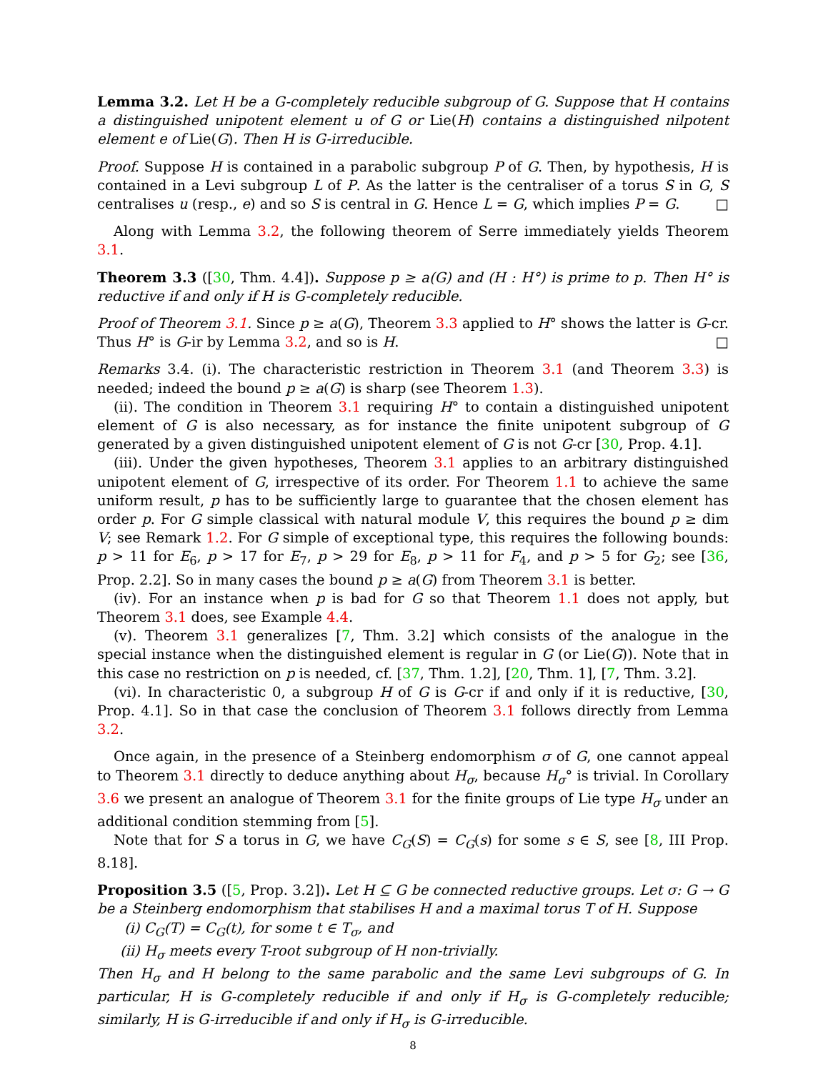Lemma 3.2. Let H be a G-completely reducible subgroup of G. Suppose that H contains a distinguished unipotent element u of G or Lie(H) contains a distinguished nilpotent element e of Lie(G). Then H is G-irreducible.
Proof. Suppose H is contained in a parabolic subgroup P of G. Then, by hypothesis, H is contained in a Levi subgroup L of P. As the latter is the centraliser of a torus S in G, S centralises u (resp., e) and so S is central in G. Hence L = G, which implies P = G. □
Along with Lemma 3.2, the following theorem of Serre immediately yields Theorem 3.1.
Theorem 3.3 ([30, Thm. 4.4]). Suppose p ≥ a(G) and (H : H°) is prime to p. Then H° is reductive if and only if H is G-completely reducible.
Proof of Theorem 3.1. Since p ≥ a(G), Theorem 3.3 applied to H° shows the latter is G-cr. Thus H° is G-ir by Lemma 3.2, and so is H. □
Remarks 3.4. (i). The characteristic restriction in Theorem 3.1 (and Theorem 3.3) is needed; indeed the bound p ≥ a(G) is sharp (see Theorem 1.3).
(ii). The condition in Theorem 3.1 requiring H° to contain a distinguished unipotent element of G is also necessary, as for instance the finite unipotent subgroup of G generated by a given distinguished unipotent element of G is not G-cr [30, Prop. 4.1].
(iii). Under the given hypotheses, Theorem 3.1 applies to an arbitrary distinguished unipotent element of G, irrespective of its order. For Theorem 1.1 to achieve the same uniform result, p has to be sufficiently large to guarantee that the chosen element has order p. For G simple classical with natural module V, this requires the bound p ≥ dim V; see Remark 1.2. For G simple of exceptional type, this requires the following bounds: p > 11 for E<sub>6</sub>, p > 17 for E<sub>7</sub>, p > 29 for E<sub>8</sub>, p > 11 for F<sub>4</sub>, and p > 5 for G<sub>2</sub>; see [36, Prop. 2.2]. So in many cases the bound p ≥ a(G) from Theorem 3.1 is better.
(iv). For an instance when p is bad for G so that Theorem 1.1 does not apply, but Theorem 3.1 does, see Example 4.4.
(v). Theorem 3.1 generalizes [7, Thm. 3.2] which consists of the analogue in the special instance when the distinguished element is regular in G (or Lie(G)). Note that in this case no restriction on p is needed, cf. [37, Thm. 1.2], [20, Thm. 1], [7, Thm. 3.2].
(vi). In characteristic 0, a subgroup H of G is G-cr if and only if it is reductive, [30, Prop. 4.1]. So in that case the conclusion of Theorem 3.1 follows directly from Lemma 3.2.
Once again, in the presence of a Steinberg endomorphism σ of G, one cannot appeal to Theorem 3.1 directly to deduce anything about H<sub>σ</sub>, because H<sub>σ</sub>° is trivial. In Corollary 3.6 we present an analogue of Theorem 3.1 for the finite groups of Lie type H<sub>σ</sub> under an additional condition stemming from [5].
Note that for S a torus in G, we have C<sub>G</sub>(S) = C<sub>G</sub>(s) for some s ∈ S, see [8, III Prop. 8.18].
Proposition 3.5 ([5, Prop. 3.2]). Let H ⊆ G be connected reductive groups. Let σ: G → G be a Steinberg endomorphism that stabilises H and a maximal torus T of H. Suppose
(i) C<sub>G</sub>(T) = C<sub>G</sub>(t), for some t ∈ T<sub>σ</sub>, and
(ii) H<sub>σ</sub> meets every T-root subgroup of H non-trivially.
Then H<sub>σ</sub> and H belong to the same parabolic and the same Levi subgroups of G. In particular, H is G-completely reducible if and only if H<sub>σ</sub> is G-completely reducible; similarly, H is G-irreducible if and only if H<sub>σ</sub> is G-irreducible.
8